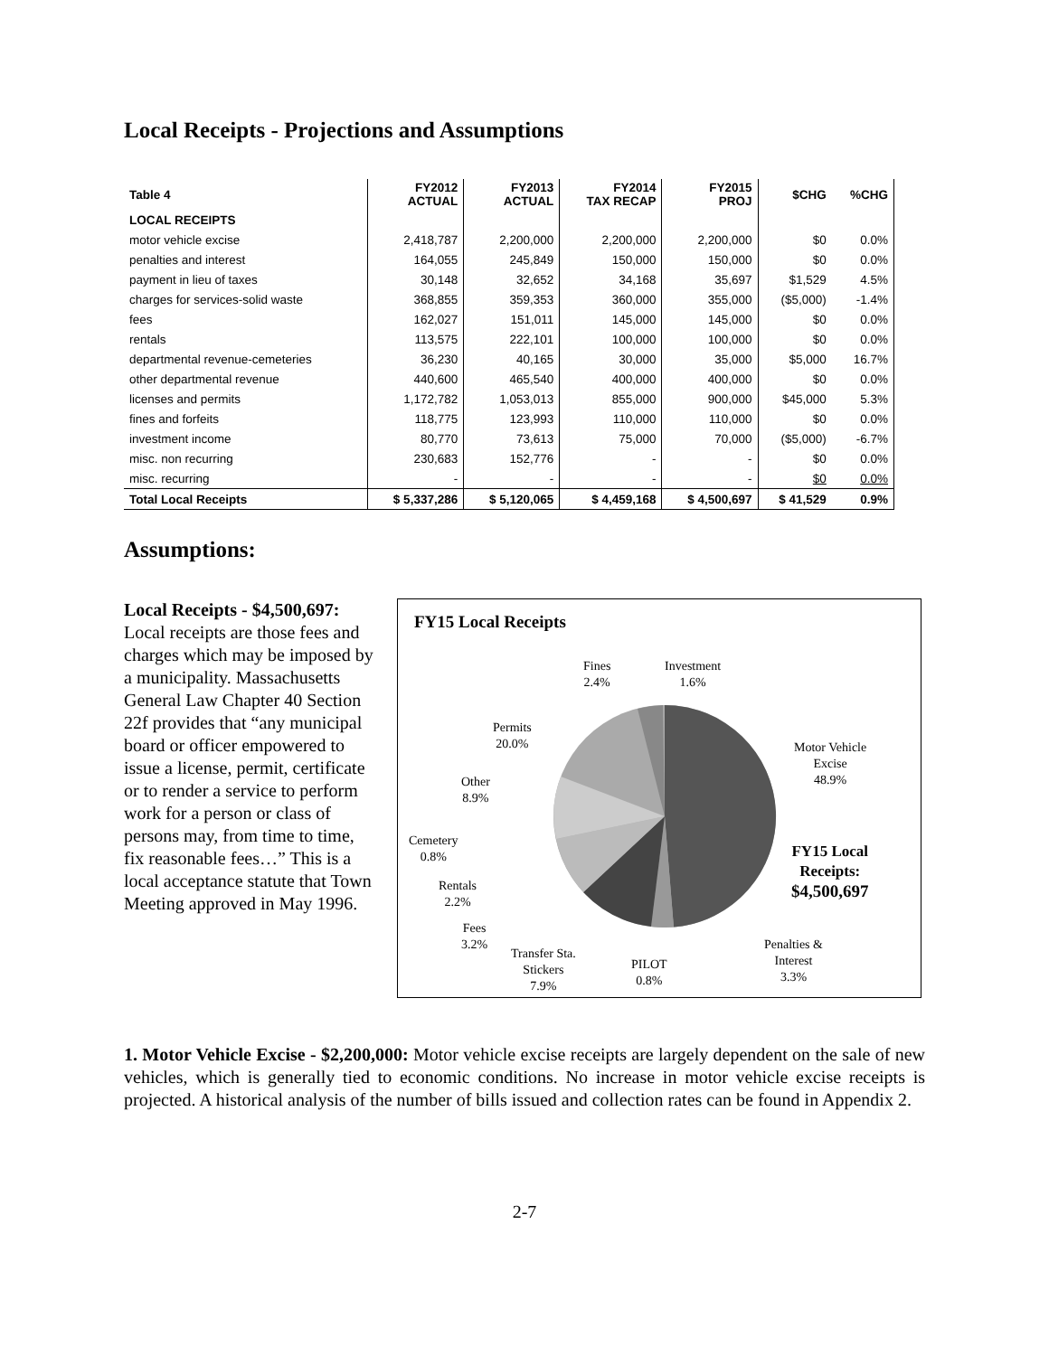Local Receipts - Projections and Assumptions
| Table 4 | FY2012 ACTUAL | FY2013 ACTUAL | FY2014 TAX RECAP | FY2015 PROJ | $CHG | %CHG |
| --- | --- | --- | --- | --- | --- | --- |
| LOCAL RECEIPTS | | | | | | |
| motor vehicle excise | 2,418,787 | 2,200,000 | 2,200,000 | 2,200,000 | $0 | 0.0% |
| penalties and interest | 164,055 | 245,849 | 150,000 | 150,000 | $0 | 0.0% |
| payment in lieu of taxes | 30,148 | 32,652 | 34,168 | 35,697 | $1,529 | 4.5% |
| charges for services-solid waste | 368,855 | 359,353 | 360,000 | 355,000 | ($5,000) | -1.4% |
| fees | 162,027 | 151,011 | 145,000 | 145,000 | $0 | 0.0% |
| rentals | 113,575 | 222,101 | 100,000 | 100,000 | $0 | 0.0% |
| departmental revenue-cemeteries | 36,230 | 40,165 | 30,000 | 35,000 | $5,000 | 16.7% |
| other departmental revenue | 440,600 | 465,540 | 400,000 | 400,000 | $0 | 0.0% |
| licenses and permits | 1,172,782 | 1,053,013 | 855,000 | 900,000 | $45,000 | 5.3% |
| fines and forfeits | 118,775 | 123,993 | 110,000 | 110,000 | $0 | 0.0% |
| investment income | 80,770 | 73,613 | 75,000 | 70,000 | ($5,000) | -6.7% |
| misc. non recurring | 230,683 | 152,776 | - | - | $0 | 0.0% |
| misc. recurring | - | - | - | - | $0 | 0.0% |
| Total Local Receipts | $ 5,337,286 | $ 5,120,065 | $ 4,459,168 | $ 4,500,697 | $ 41,529 | 0.9% |
Assumptions:
Local Receipts - $4,500,697: Local receipts are those fees and charges which may be imposed by a municipality. Massachusetts General Law Chapter 40 Section 22f provides that “any municipal board or officer empowered to issue a license, permit, certificate or to render a service to perform work for a person or class of persons may, from time to time, fix reasonable fees…” This is a local acceptance statute that Town Meeting approved in May 1996.
FY15 Local Receipts
Fines
2.4%
Investment
1.6%
Permits
20.0%
Other
8.9%
Cemetery
0.8%
Rentals
2.2%
Fees
3.2%
Transfer Sta.
Stickers
7.9%
PILOT
0.8%
Penalties &
Interest
3.3%
Motor Vehicle
Excise
48.9%
FY15 Local
Receipts:
$4,500,697
1. Motor Vehicle Excise - $2,200,000: Motor vehicle excise receipts are largely dependent on the sale of new vehicles, which is generally tied to economic conditions. No increase in motor vehicle excise receipts is projected. A historical analysis of the number of bills issued and collection rates can be found in Appendix 2.
2-7